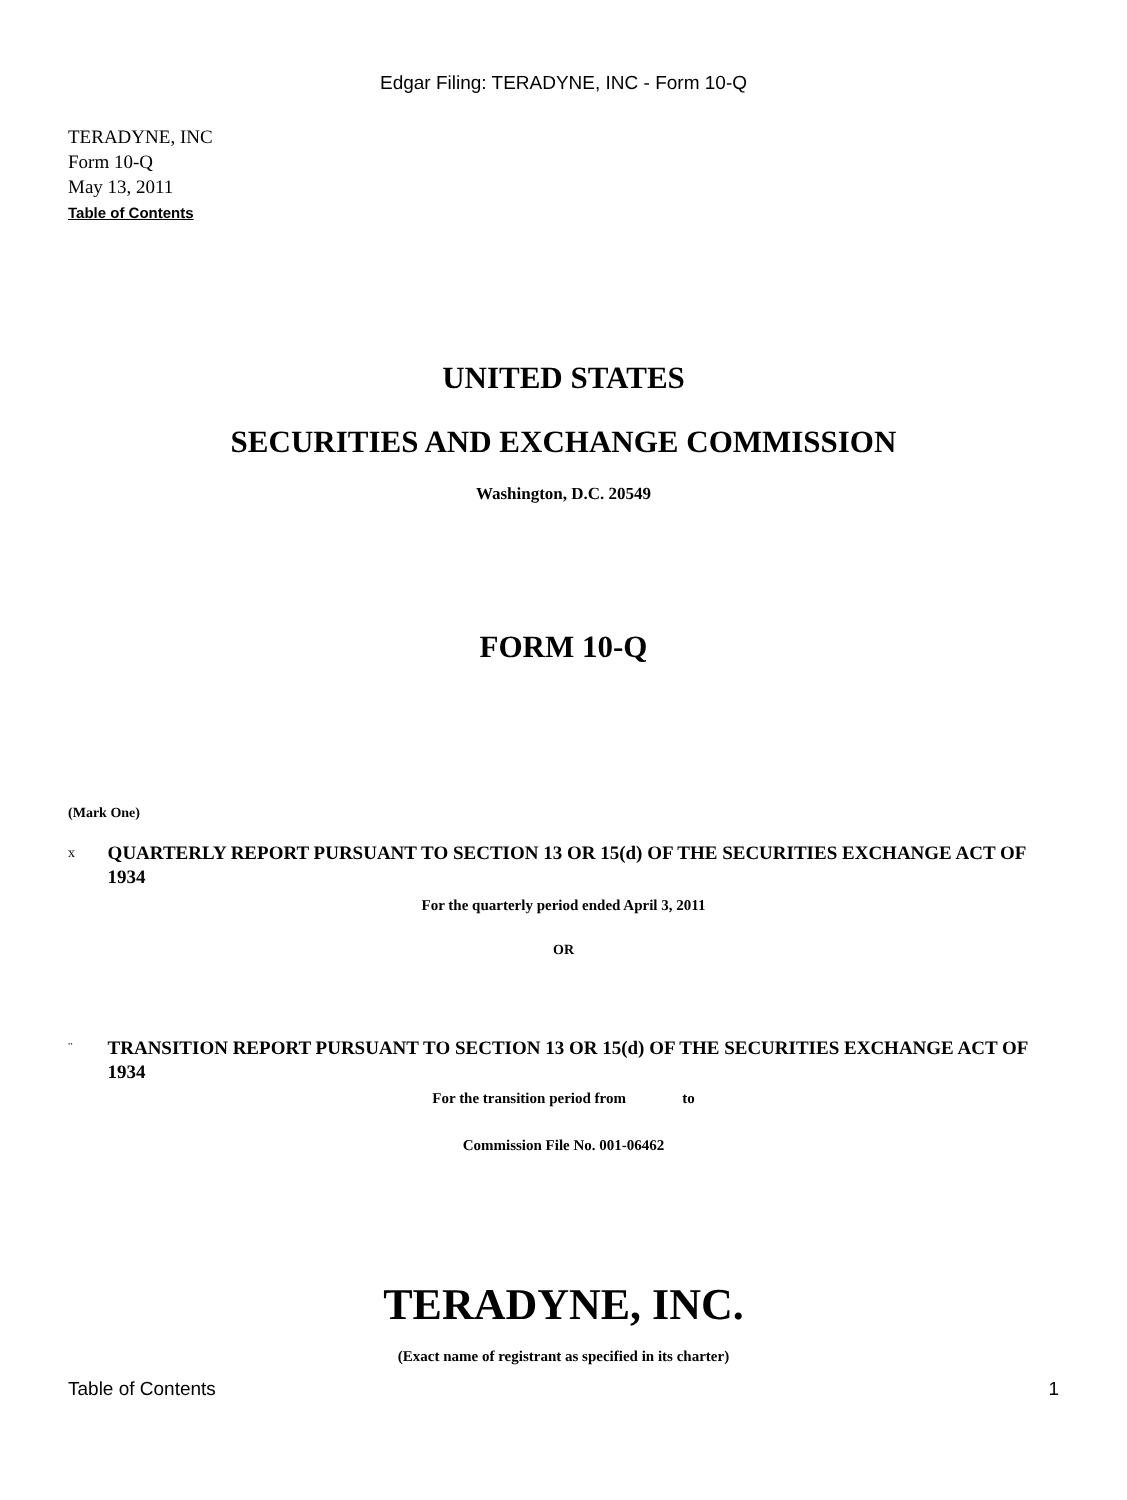Edgar Filing: TERADYNE, INC - Form 10-Q
TERADYNE, INC
Form 10-Q
May 13, 2011
Table of Contents
UNITED STATES
SECURITIES AND EXCHANGE COMMISSION
Washington, D.C. 20549
FORM 10-Q
(Mark One)
x QUARTERLY REPORT PURSUANT TO SECTION 13 OR 15(d) OF THE SECURITIES EXCHANGE ACT OF 1934
For the quarterly period ended April 3, 2011
OR
¨ TRANSITION REPORT PURSUANT TO SECTION 13 OR 15(d) OF THE SECURITIES EXCHANGE ACT OF 1934
For the transition period from to
Commission File No. 001-06462
TERADYNE, INC.
(Exact name of registrant as specified in its charter)
Table of Contents 1